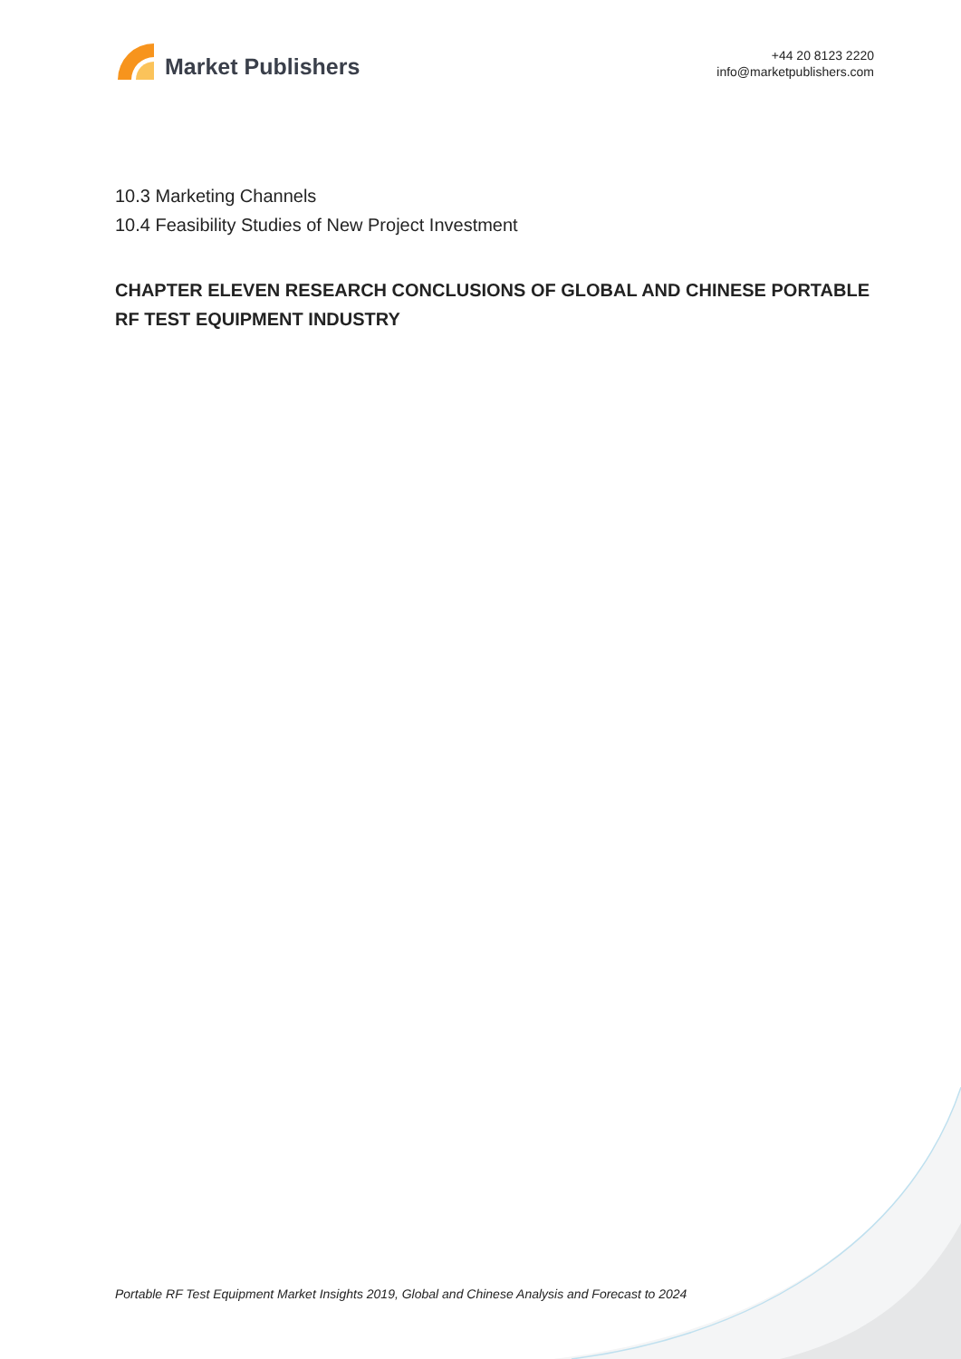Market Publishers
+44 20 8123 2220
info@marketpublishers.com
10.3 Marketing Channels
10.4 Feasibility Studies of New Project Investment
CHAPTER ELEVEN RESEARCH CONCLUSIONS OF GLOBAL AND CHINESE PORTABLE RF TEST EQUIPMENT INDUSTRY
Portable RF Test Equipment Market Insights 2019, Global and Chinese Analysis and Forecast to 2024